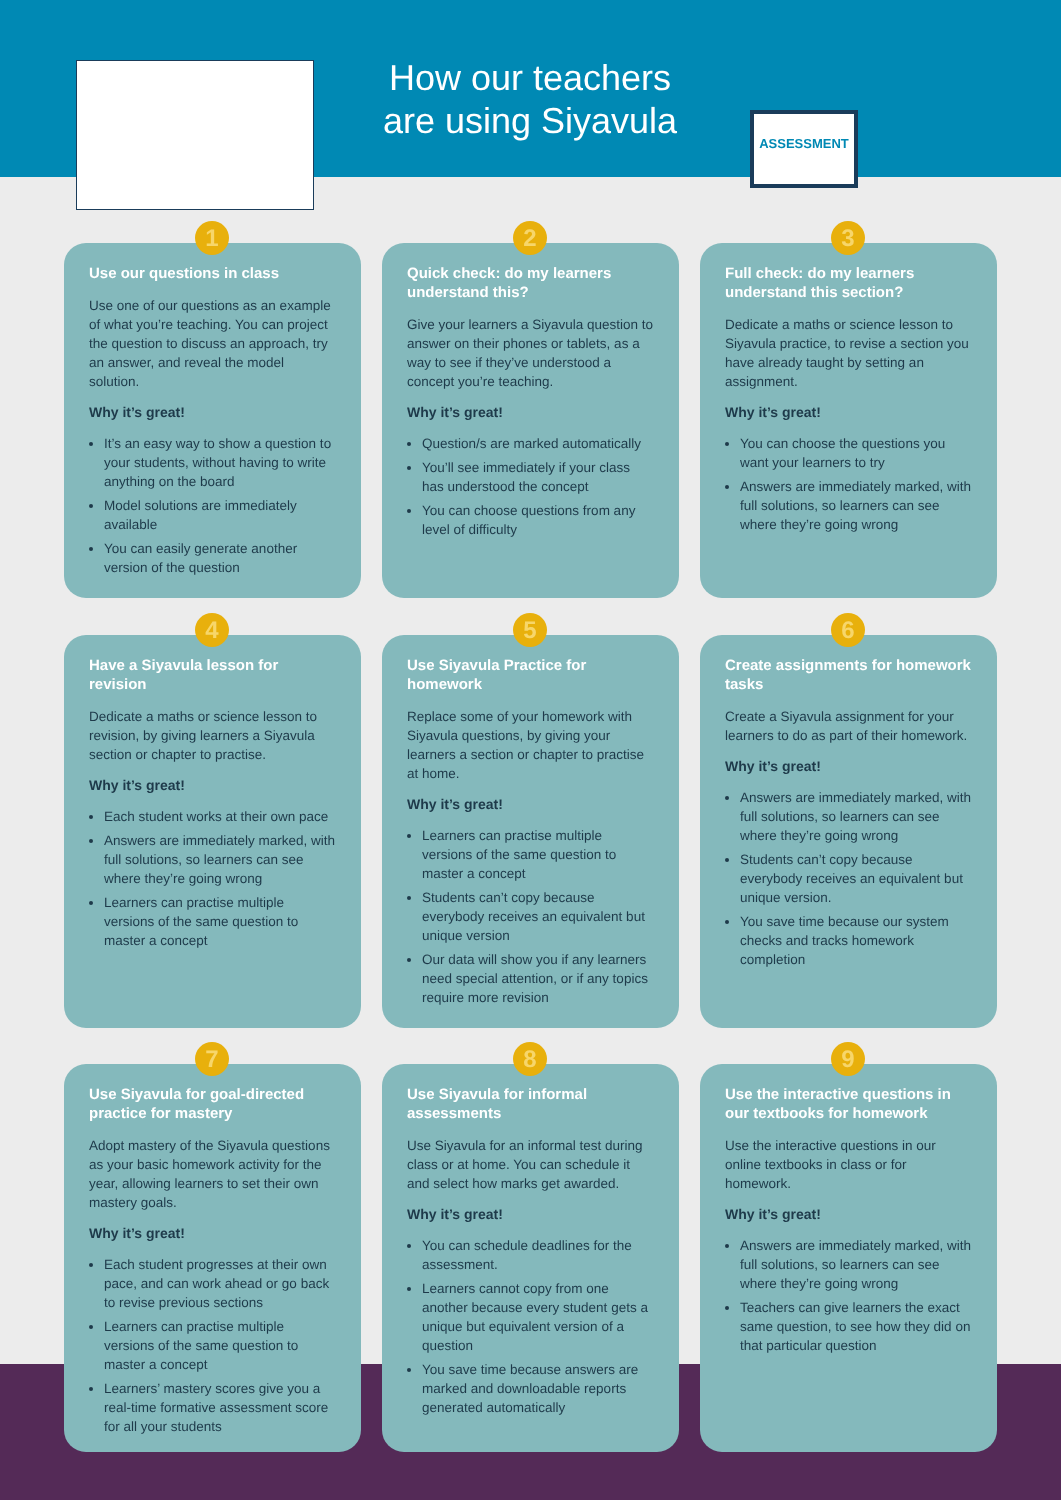How our teachers
are using Siyavula
ASSESSMENT
1
Use our questions in class
Use one of our questions as an example of what you’re teaching. You can project the question to discuss an approach, try an answer, and reveal the model solution.
Why it’s great!
It’s an easy way to show a question to your students, without having to write anything on the board
Model solutions are immediately available
You can easily generate another version of the question
2
Quick check: do my learners understand this?
Give your learners a Siyavula question to answer on their phones or tablets, as a way to see if they’ve understood a concept you’re teaching.
Why it’s great!
Question/s are marked automatically
You’ll see immediately if your class has understood the concept
You can choose questions from any level of difficulty
3
Full check: do my learners understand this section?
Dedicate a maths or science lesson to Siyavula practice, to revise a section you have already taught by setting an assignment.
Why it’s great!
You can choose the questions you want your learners to try
Answers are immediately marked, with full solutions, so learners can see where they’re going wrong
4
Have a Siyavula lesson for revision
Dedicate a maths or science lesson to revision, by giving learners a Siyavula section or chapter to practise.
Why it’s great!
Each student works at their own pace
Answers are immediately marked, with full solutions, so learners can see where they’re going wrong
Learners can practise multiple versions of the same question to master a concept
5
Use Siyavula Practice for homework
Replace some of your homework with Siyavula questions, by giving your learners a section or chapter to practise at home.
Why it’s great!
Learners can practise multiple versions of the same question to master a concept
Students can’t copy because everybody receives an equivalent but unique version
Our data will show you if any learners need special attention, or if any topics require more revision
6
Create assignments for homework tasks
Create a Siyavula assignment for your learners to do as part of their homework.
Why it’s great!
Answers are immediately marked, with full solutions, so learners can see where they’re going wrong
Students can’t copy because everybody receives an equivalent but unique version.
You save time because our system checks and tracks homework completion
7
Use Siyavula for goal-directed practice for mastery
Adopt mastery of the Siyavula questions as your basic homework activity for the year, allowing learners to set their own mastery goals.
Why it’s great!
Each student progresses at their own pace, and can work ahead or go back to revise previous sections
Learners can practise multiple versions of the same question to master a concept
Learners’ mastery scores give you a real-time formative assessment score for all your students
8
Use Siyavula for informal assessments
Use Siyavula for an informal test during class or at home. You can schedule it and select how marks get awarded.
Why it’s great!
You can schedule deadlines for the assessment.
Learners cannot copy from one another because every student gets a unique but equivalent version of a question
You save time because answers are marked and downloadable reports generated automatically
9
Use the interactive questions in our textbooks for homework
Use the interactive questions in our online textbooks in class or for homework.
Why it’s great!
Answers are immediately marked, with full solutions, so learners can see where they’re going wrong
Teachers can give learners the exact same question, to see how they did on that particular question